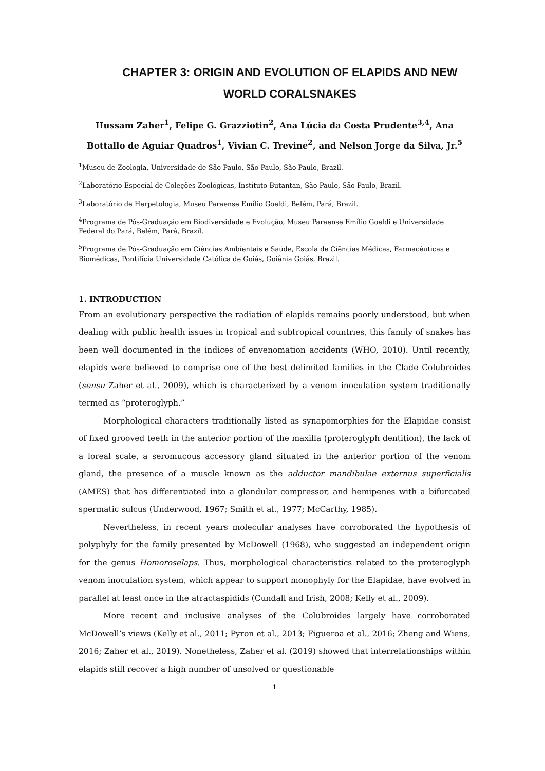CHAPTER 3: ORIGIN AND EVOLUTION OF ELAPIDS AND NEW WORLD CORALSNAKES
Hussam Zaher<sup>1</sup>, Felipe G. Grazziotin<sup>2</sup>, Ana Lúcia da Costa Prudente<sup>3,4</sup>, Ana Bottallo de Aguiar Quadros<sup>1</sup>, Vivian C. Trevine<sup>2</sup>, and Nelson Jorge da Silva, Jr.<sup>5</sup>
<sup>1</sup> Museu de Zoologia, Universidade de São Paulo, São Paulo, São Paulo, Brazil.
<sup>2</sup> Laboratório Especial de Coleções Zoológicas, Instituto Butantan, São Paulo, São Paulo, Brazil.
<sup>3</sup> Laboratório de Herpetologia, Museu Paraense Emílio Goeldi, Belém, Pará, Brazil.
<sup>4</sup> Programa de Pós-Graduação em Biodiversidade e Evolução, Museu Paraense Emílio Goeldi e Universidade Federal do Pará, Belém, Pará, Brazil.
<sup>5</sup> Programa de Pós-Graduação em Ciências Ambientais e Saúde, Escola de Ciências Médicas, Farmacêuticas e Biomédicas, Pontifícia Universidade Católica de Goiás, Goiânia Goiás, Brazil.
1. INTRODUCTION
From an evolutionary perspective the radiation of elapids remains poorly understood, but when dealing with public health issues in tropical and subtropical countries, this family of snakes has been well documented in the indices of envenomation accidents (WHO, 2010). Until recently, elapids were believed to comprise one of the best delimited families in the Clade Colubroides (sensu Zaher et al., 2009), which is characterized by a venom inoculation system traditionally termed as “proteroglyph.”
Morphological characters traditionally listed as synapomorphies for the Elapidae consist of fixed grooved teeth in the anterior portion of the maxilla (proteroglyph dentition), the lack of a loreal scale, a seromucous accessory gland situated in the anterior portion of the venom gland, the presence of a muscle known as the adductor mandibulae externus superficialis (AMES) that has differentiated into a glandular compressor, and hemipenes with a bifurcated spermatic sulcus (Underwood, 1967; Smith et al., 1977; McCarthy, 1985).
Nevertheless, in recent years molecular analyses have corroborated the hypothesis of polyphyly for the family presented by McDowell (1968), who suggested an independent origin for the genus Homoroselaps. Thus, morphological characteristics related to the proteroglyph venom inoculation system, which appear to support monophyly for the Elapidae, have evolved in parallel at least once in the atractaspidids (Cundall and Irish, 2008; Kelly et al., 2009).
More recent and inclusive analyses of the Colubroides largely have corroborated McDowell’s views (Kelly et al., 2011; Pyron et al., 2013; Figueroa et al., 2016; Zheng and Wiens, 2016; Zaher et al., 2019). Nonetheless, Zaher et al. (2019) showed that interrelationships within elapids still recover a high number of unsolved or questionable
1